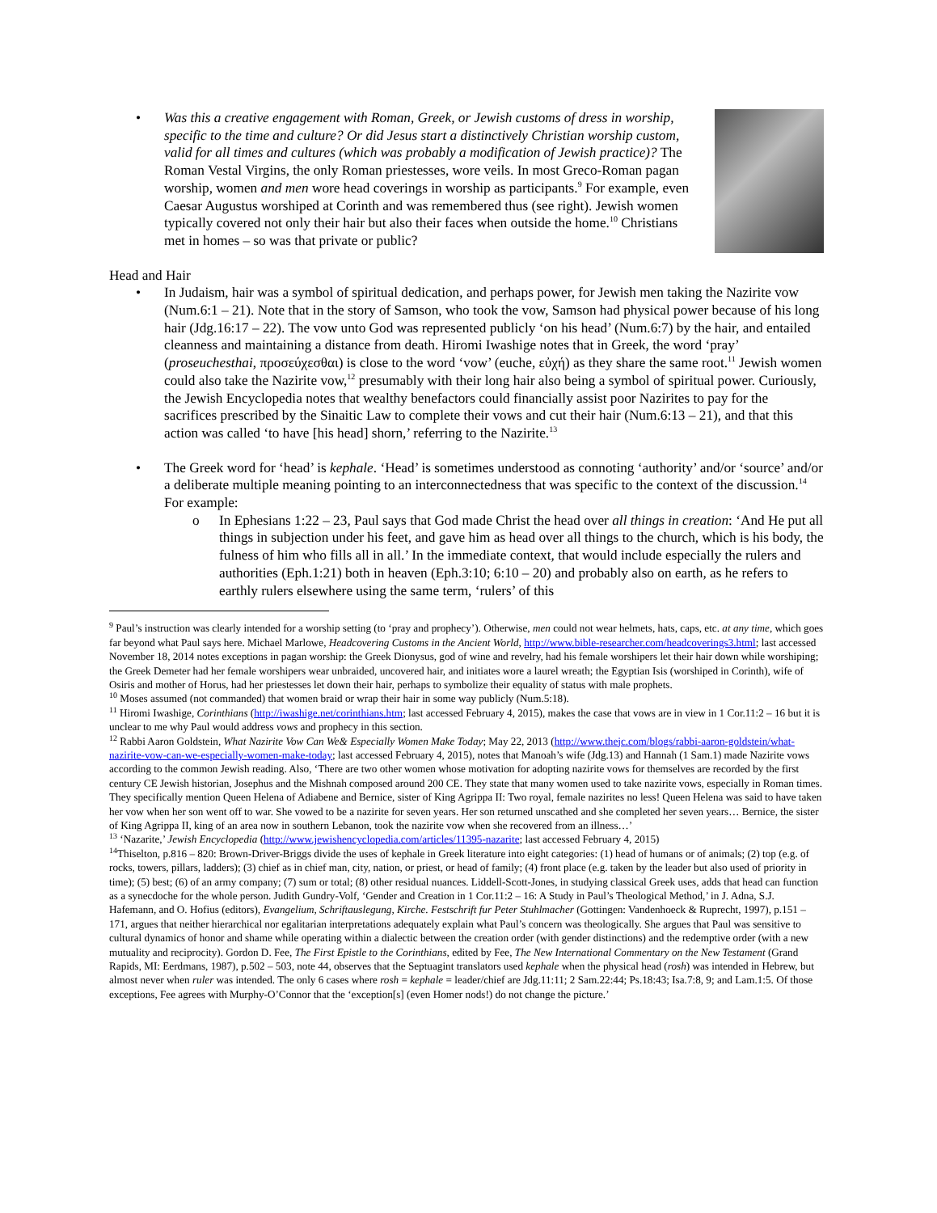•
Was this a creative engagement with Roman, Greek, or Jewish customs of dress in worship, specific to the time and culture? Or did Jesus start a distinctively Christian worship custom, valid for all times and cultures (which was probably a modification of Jewish practice)? The Roman Vestal Virgins, the only Roman priestesses, wore veils. In most Greco-Roman pagan worship, women and men wore head coverings in worship as participants.<sup>9</sup> For example, even Caesar Augustus worshiped at Corinth and was remembered thus (see right). Jewish women typically covered not only their hair but also their faces when outside the home.<sup>10</sup> Christians met in homes – so was that private or public?
Head and Hair
• In Judaism, hair was a symbol of spiritual dedication, and perhaps power, for Jewish men taking the Nazirite vow (Num.6:1 – 21). Note that in the story of Samson, who took the vow, Samson had physical power because of his long hair (Jdg.16:17 – 22). The vow unto God was represented publicly ‘on his head’ (Num.6:7) by the hair, and entailed cleanness and maintaining a distance from death. Hiromi Iwashige notes that in Greek, the word ‘pray’ (proseuchesthai, προσεύχεσθαι) is close to the word ‘vow’ (euche, εὐχή) as they share the same root.<sup>11</sup> Jewish women could also take the Nazirite vow,<sup>12</sup> presumably with their long hair also being a symbol of spiritual power. Curiously, the Jewish Encyclopedia notes that wealthy benefactors could financially assist poor Nazirites to pay for the sacrifices prescribed by the Sinaitic Law to complete their vows and cut their hair (Num.6:13 – 21), and that this action was called ‘to have [his head] shorn,’ referring to the Nazirite.<sup>13</sup>
• The Greek word for ‘head’ is kephale. ‘Head’ is sometimes understood as connoting ‘authority’ and/or ‘source’ and/or a deliberate multiple meaning pointing to an interconnectedness that was specific to the context of the discussion.<sup>14</sup> For example:
o In Ephesians 1:22 – 23, Paul says that God made Christ the head over all things in creation: ‘And He put all things in subjection under his feet, and gave him as head over all things to the church, which is his body, the fulness of him who fills all in all.’ In the immediate context, that would include especially the rulers and authorities (Eph.1:21) both in heaven (Eph.3:10; 6:10 – 20) and probably also on earth, as he refers to earthly rulers elsewhere using the same term, ‘rulers’ of this
<sup>9</sup> Paul’s instruction was clearly intended for a worship setting (to ‘pray and prophecy’). Otherwise, men could not wear helmets, hats, caps, etc. at any time, which goes far beyond what Paul says here. Michael Marlowe, Headcovering Customs in the Ancient World, http://www.bible-researcher.com/headcoverings3.html; last accessed November 18, 2014 notes exceptions in pagan worship: the Greek Dionysus, god of wine and revelry, had his female worshipers let their hair down while worshiping; the Greek Demeter had her female worshipers wear unbraided, uncovered hair, and initiates wore a laurel wreath; the Egyptian Isis (worshiped in Corinth), wife of Osiris and mother of Horus, had her priestesses let down their hair, perhaps to symbolize their equality of status with male prophets.
<sup>10</sup> Moses assumed (not commanded) that women braid or wrap their hair in some way publicly (Num.5:18).
<sup>11</sup> Hiromi Iwashige, Corinthians (http://iwashige.net/corinthians.htm; last accessed February 4, 2015), makes the case that vows are in view in 1 Cor.11:2 – 16 but it is unclear to me why Paul would address vows and prophecy in this section.
<sup>12</sup> Rabbi Aaron Goldstein, What Nazirite Vow Can We& Especially Women Make Today; May 22, 2013 (http://www.thejc.com/blogs/rabbi-aaron-goldstein/what-nazirite-vow-can-we-especially-women-make-today; last accessed February 4, 2015), notes that Manoah’s wife (Jdg.13) and Hannah (1 Sam.1) made Nazirite vows according to the common Jewish reading. Also, ‘There are two other women whose motivation for adopting nazirite vows for themselves are recorded by the first century CE Jewish historian, Josephus and the Mishnah composed around 200 CE. They state that many women used to take nazirite vows, especially in Roman times. They specifically mention Queen Helena of Adiabene and Bernice, sister of King Agrippa II: Two royal, female nazirites no less! Queen Helena was said to have taken her vow when her son went off to war. She vowed to be a nazirite for seven years. Her son returned unscathed and she completed her seven years… Bernice, the sister of King Agrippa II, king of an area now in southern Lebanon, took the nazirite vow when she recovered from an illness…’
<sup>13</sup> ‘Nazarite,’ Jewish Encyclopedia (http://www.jewishencyclopedia.com/articles/11395-nazarite; last accessed February 4, 2015)
<sup>14</sup> Thiselton, p.816 – 820: Brown-Driver-Briggs divide the uses of kephale in Greek literature into eight categories: (1) head of humans or of animals; (2) top (e.g. of rocks, towers, pillars, ladders); (3) chief as in chief man, city, nation, or priest, or head of family; (4) front place (e.g. taken by the leader but also used of priority in time); (5) best; (6) of an army company; (7) sum or total; (8) other residual nuances. Liddell-Scott-Jones, in studying classical Greek uses, adds that head can function as a synecdoche for the whole person. Judith Gundry-Volf, ‘Gender and Creation in 1 Cor.11:2 – 16: A Study in Paul’s Theological Method,’ in J. Adna, S.J. Hafemann, and O. Hofius (editors), Evangelium, Schriftauslegung, Kirche. Festschrift fur Peter Stuhlmacher (Gottingen: Vandenhoeck & Ruprecht, 1997), p.151 – 171, argues that neither hierarchical nor egalitarian interpretations adequately explain what Paul’s concern was theologically. She argues that Paul was sensitive to cultural dynamics of honor and shame while operating within a dialectic between the creation order (with gender distinctions) and the redemptive order (with a new mutuality and reciprocity). Gordon D. Fee, The First Epistle to the Corinthians, edited by Fee, The New International Commentary on the New Testament (Grand Rapids, MI: Eerdmans, 1987), p.502 – 503, note 44, observes that the Septuagint translators used kephale when the physical head (rosh) was intended in Hebrew, but almost never when ruler was intended. The only 6 cases where rosh = kephale = leader/chief are Jdg.11:11; 2 Sam.22:44; Ps.18:43; Isa.7:8, 9; and Lam.1:5. Of those exceptions, Fee agrees with Murphy-O’Connor that the ‘exception[s] (even Homer nods!) do not change the picture.’